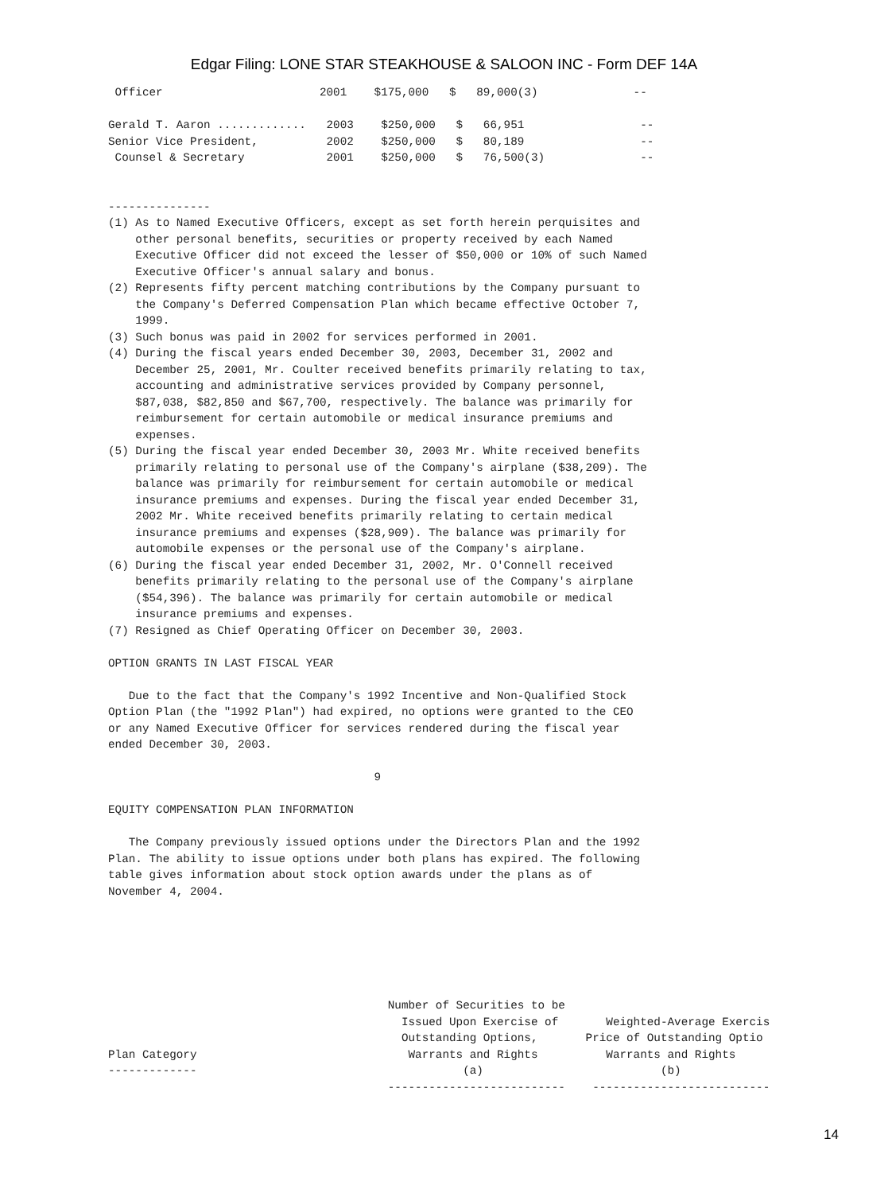Edgar Filing: LONE STAR STEAKHOUSE & SALOON INC - Form DEF 14A
 Officer                       2001    $175,000   $   89,000(3)              --

Gerald T. Aaron .............   2003    $250,000   $   66,951                 --
Senior Vice President,          2002    $250,000   $   80,189                 --
 Counsel & Secretary            2001    $250,000   $   76,500(3)              --


---------------
(1) As to Named Executive Officers, except as set forth herein perquisites and
    other personal benefits, securities or property received by each Named
    Executive Officer did not exceed the lesser of $50,000 or 10% of such Named
    Executive Officer's annual salary and bonus.
(2) Represents fifty percent matching contributions by the Company pursuant to
    the Company's Deferred Compensation Plan which became effective October 7,
    1999.
(3) Such bonus was paid in 2002 for services performed in 2001.
(4) During the fiscal years ended December 30, 2003, December 31, 2002 and
    December 25, 2001, Mr. Coulter received benefits primarily relating to tax,
    accounting and administrative services provided by Company personnel,
    $87,038, $82,850 and $67,700, respectively. The balance was primarily for
    reimbursement for certain automobile or medical insurance premiums and
    expenses.
(5) During the fiscal year ended December 30, 2003 Mr. White received benefits
    primarily relating to personal use of the Company's airplane ($38,209). The
    balance was primarily for reimbursement for certain automobile or medical
    insurance premiums and expenses. During the fiscal year ended December 31,
    2002 Mr. White received benefits primarily relating to certain medical
    insurance premiums and expenses ($28,909). The balance was primarily for
    automobile expenses or the personal use of the Company's airplane.
(6) During the fiscal year ended December 31, 2002, Mr. O'Connell received
    benefits primarily relating to the personal use of the Company's airplane
    ($54,396). The balance was primarily for certain automobile or medical
    insurance premiums and expenses.
(7) Resigned as Chief Operating Officer on December 30, 2003.

OPTION GRANTS IN LAST FISCAL YEAR

   Due to the fact that the Company's 1992 Incentive and Non-Qualified Stock
Option Plan (the "1992 Plan") had expired, no options were granted to the CEO
or any Named Executive Officer for services rendered during the fiscal year
ended December 30, 2003.

                                       9

EQUITY COMPENSATION PLAN INFORMATION

   The Company previously issued options under the Directors Plan and the 1992
Plan. The ability to issue options under both plans has expired. The following
table gives information about stock option awards under the plans as of
November 4, 2004.






                                         Number of Securities to be
                                           Issued Upon Exercise of       Weighted-Average Exercis
                                           Outstanding Options,       Price of Outstanding Optio
Plan Category                               Warrants and Rights          Warrants and Rights
-------------                                       (a)                          (b)
                                         --------------------------    --------------------------
14